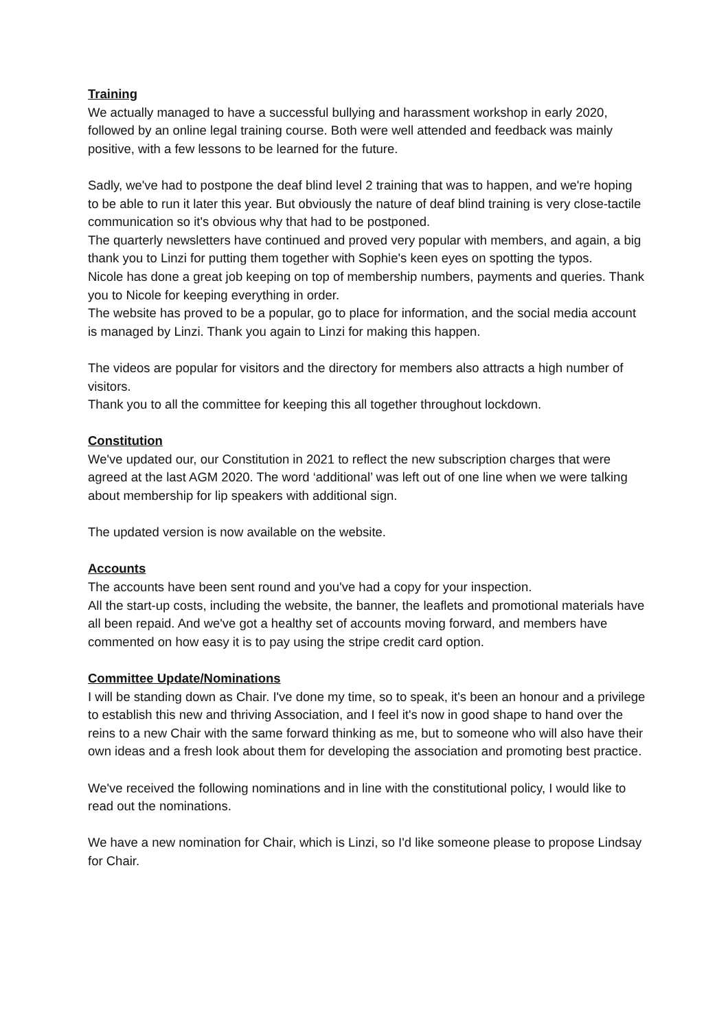Training
We actually managed to have a successful bullying and harassment workshop in early 2020, followed by an online legal training course. Both were well attended and feedback was mainly positive, with a few lessons to be learned for the future.
Sadly, we've had to postpone the deaf blind level 2 training that was to happen, and we're hoping to be able to run it later this year. But obviously the nature of deaf blind training is very close-tactile communication so it's obvious why that had to be postponed.
The quarterly newsletters have continued and proved very popular with members, and again, a big thank you to Linzi for putting them together with Sophie's keen eyes on spotting the typos.
Nicole has done a great job keeping on top of membership numbers, payments and queries. Thank you to Nicole for keeping everything in order.
The website has proved to be a popular, go to place for information, and the social media account is managed by Linzi. Thank you again to Linzi for making this happen.
The videos are popular for visitors and the directory for members also attracts a high number of visitors.
Thank you to all the committee for keeping this all together throughout lockdown.
Constitution
We've updated our, our Constitution in 2021 to reflect the new subscription charges that were agreed at the last AGM 2020. The word ‘additional’ was left out of one line when we were talking about membership for lip speakers with additional sign.
The updated version is now available on the website.
Accounts
The accounts have been sent round and you've had a copy for your inspection.
All the start-up costs, including the website, the banner, the leaflets and promotional materials have all been repaid. And we've got a healthy set of accounts moving forward, and members have commented on how easy it is to pay using the stripe credit card option.
Committee Update/Nominations
I will be standing down as Chair. I've done my time, so to speak, it's been an honour and a privilege to establish this new and thriving Association, and I feel it's now in good shape to hand over the reins to a new Chair with the same forward thinking as me, but to someone who will also have their own ideas and a fresh look about them for developing the association and promoting best practice.
We've received the following nominations and in line with the constitutional policy, I would like to read out the nominations.
We have a new nomination for Chair, which is Linzi, so I'd like someone please to propose Lindsay for Chair.